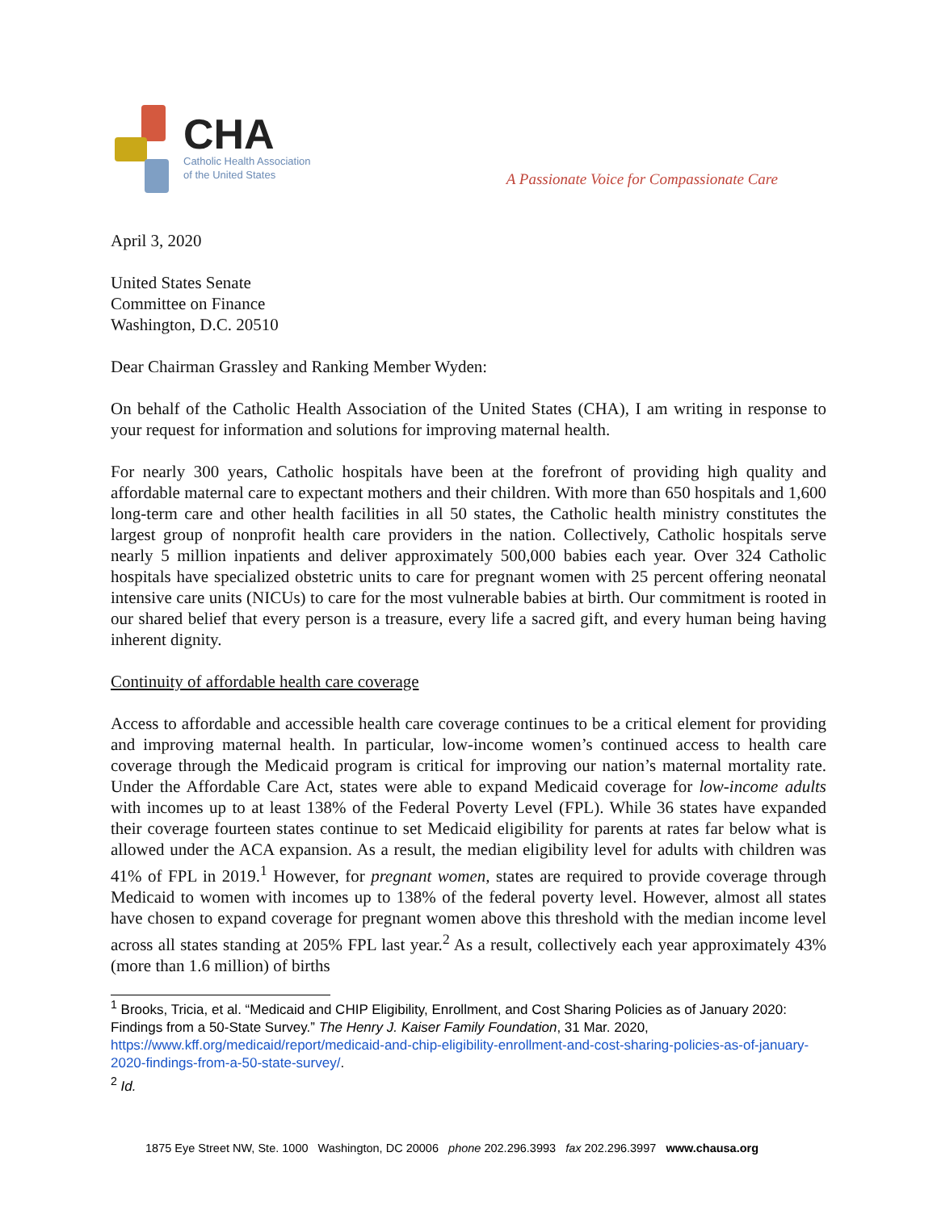CHA
Catholic Health Association
of the United States
A Passionate Voice for Compassionate Care
April 3, 2020
United States Senate
Committee on Finance
Washington, D.C. 20510
Dear Chairman Grassley and Ranking Member Wyden:
On behalf of the Catholic Health Association of the United States (CHA), I am writing in response to your request for information and solutions for improving maternal health.
For nearly 300 years, Catholic hospitals have been at the forefront of providing high quality and affordable maternal care to expectant mothers and their children. With more than 650 hospitals and 1,600 long-term care and other health facilities in all 50 states, the Catholic health ministry constitutes the largest group of nonprofit health care providers in the nation. Collectively, Catholic hospitals serve nearly 5 million inpatients and deliver approximately 500,000 babies each year. Over 324 Catholic hospitals have specialized obstetric units to care for pregnant women with 25 percent offering neonatal intensive care units (NICUs) to care for the most vulnerable babies at birth. Our commitment is rooted in our shared belief that every person is a treasure, every life a sacred gift, and every human being having inherent dignity.
Continuity of affordable health care coverage
Access to affordable and accessible health care coverage continues to be a critical element for providing and improving maternal health. In particular, low-income women’s continued access to health care coverage through the Medicaid program is critical for improving our nation’s maternal mortality rate. Under the Affordable Care Act, states were able to expand Medicaid coverage for low-income adults with incomes up to at least 138% of the Federal Poverty Level (FPL). While 36 states have expanded their coverage fourteen states continue to set Medicaid eligibility for parents at rates far below what is allowed under the ACA expansion. As a result, the median eligibility level for adults with children was 41% of FPL in 2019.<sup>1</sup> However, for pregnant women, states are required to provide coverage through Medicaid to women with incomes up to 138% of the federal poverty level. However, almost all states have chosen to expand coverage for pregnant women above this threshold with the median income level across all states standing at 205% FPL last year.<sup>2</sup> As a result, collectively each year approximately 43% (more than 1.6 million) of births
<sup>1</sup> Brooks, Tricia, et al. “Medicaid and CHIP Eligibility, Enrollment, and Cost Sharing Policies as of January 2020: Findings from a 50-State Survey.” The Henry J. Kaiser Family Foundation, 31 Mar. 2020, https://www.kff.org/medicaid/report/medicaid-and-chip-eligibility-enrollment-and-cost-sharing-policies-as-of-january-2020-findings-from-a-50-state-survey/.
<sup>2</sup> Id.
1875 Eye Street NW, Ste. 1000 Washington, DC 20006 phone 202.296.3993 fax 202.296.3997 www.chausa.org